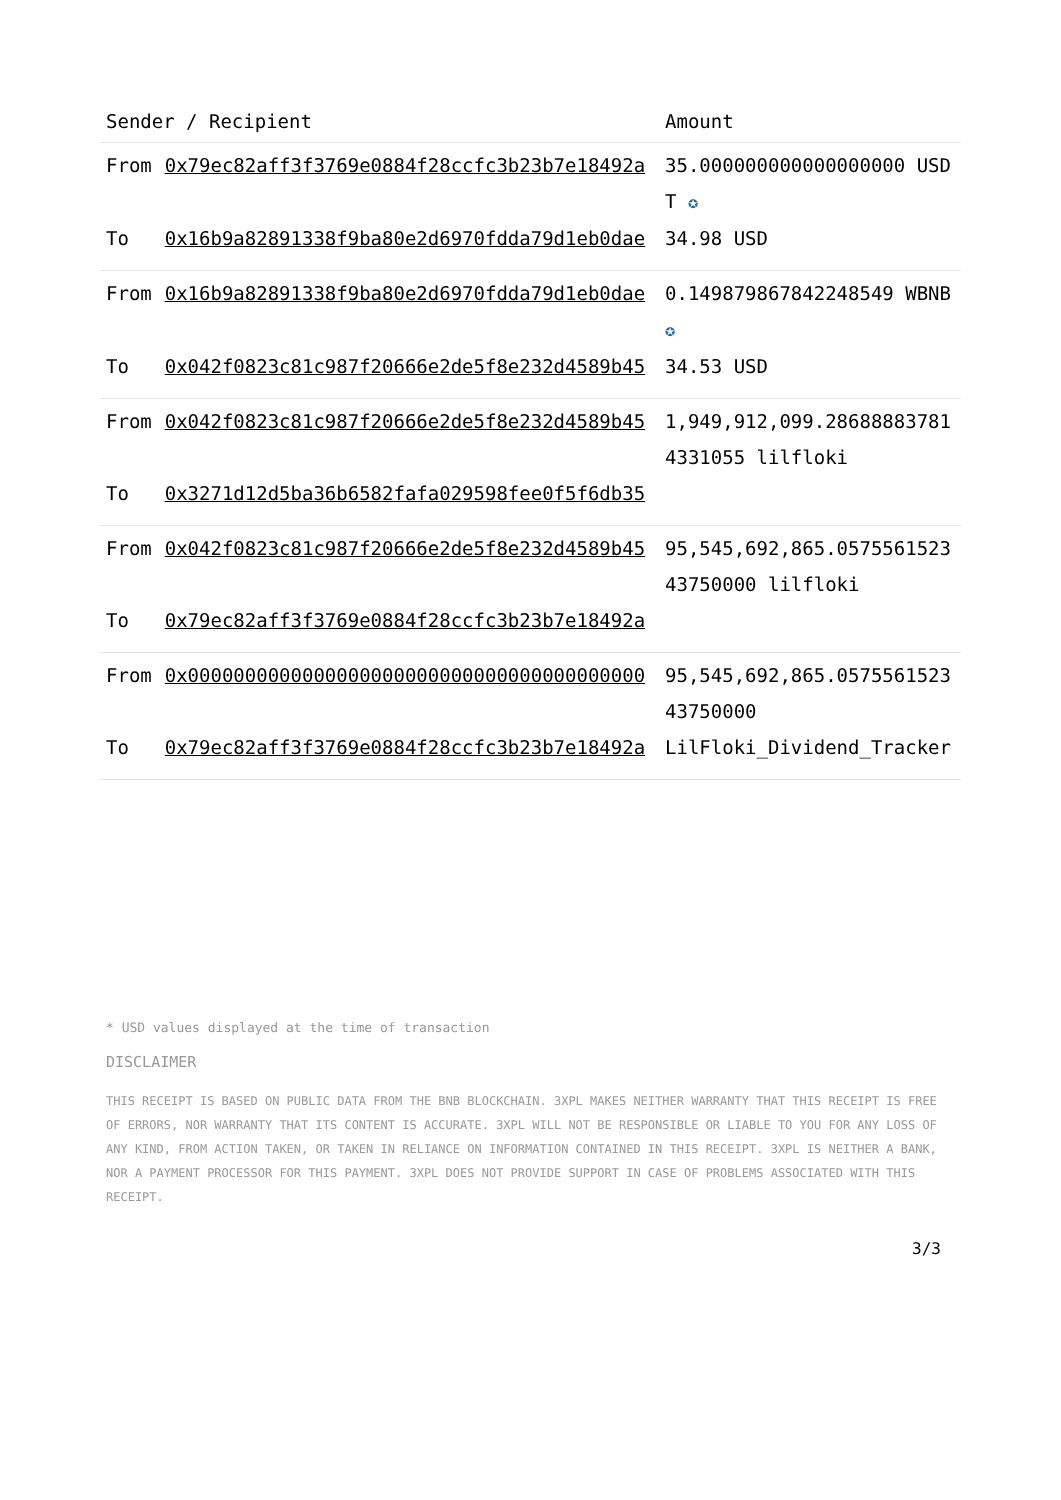| Sender / Recipient | | Amount |
| --- | --- | --- |
| From | 0x79ec82aff3f3769e0884f28ccfc3b23b7e18492a | 35.000000000000000000 USDT ✪ |
| To | 0x16b9a82891338f9ba80e2d6970fdda79d1eb0dae | 34.98 USD |
| From | 0x16b9a82891338f9ba80e2d6970fdda79d1eb0dae | 0.149879867842248549 WBNB ✪ |
| To | 0x042f0823c81c987f20666e2de5f8e232d4589b45 | 34.53 USD |
| From | 0x042f0823c81c987f20666e2de5f8e232d4589b45 | 1,949,912,099.286888837814331055 lilfloki |
| To | 0x3271d12d5ba36b6582fafa029598fee0f5f6db35 | |
| From | 0x042f0823c81c987f20666e2de5f8e232d4589b45 | 95,545,692,865.057556152343750000 lilfloki |
| To | 0x79ec82aff3f3769e0884f28ccfc3b23b7e18492a | |
| From | 0x0000000000000000000000000000000000000000 | 95,545,692,865.057556152343750000 |
| To | 0x79ec82aff3f3769e0884f28ccfc3b23b7e18492a | LilFloki_Dividend_Tracker |
* USD values displayed at the time of transaction
DISCLAIMER
THIS RECEIPT IS BASED ON PUBLIC DATA FROM THE BNB BLOCKCHAIN. 3XPL MAKES NEITHER WARRANTY THAT THIS RECEIPT IS FREE OF ERRORS, NOR WARRANTY THAT ITS CONTENT IS ACCURATE. 3XPL WILL NOT BE RESPONSIBLE OR LIABLE TO YOU FOR ANY LOSS OF ANY KIND, FROM ACTION TAKEN, OR TAKEN IN RELIANCE ON INFORMATION CONTAINED IN THIS RECEIPT. 3XPL IS NEITHER A BANK, NOR A PAYMENT PROCESSOR FOR THIS PAYMENT. 3XPL DOES NOT PROVIDE SUPPORT IN CASE OF PROBLEMS ASSOCIATED WITH THIS RECEIPT.
3/3